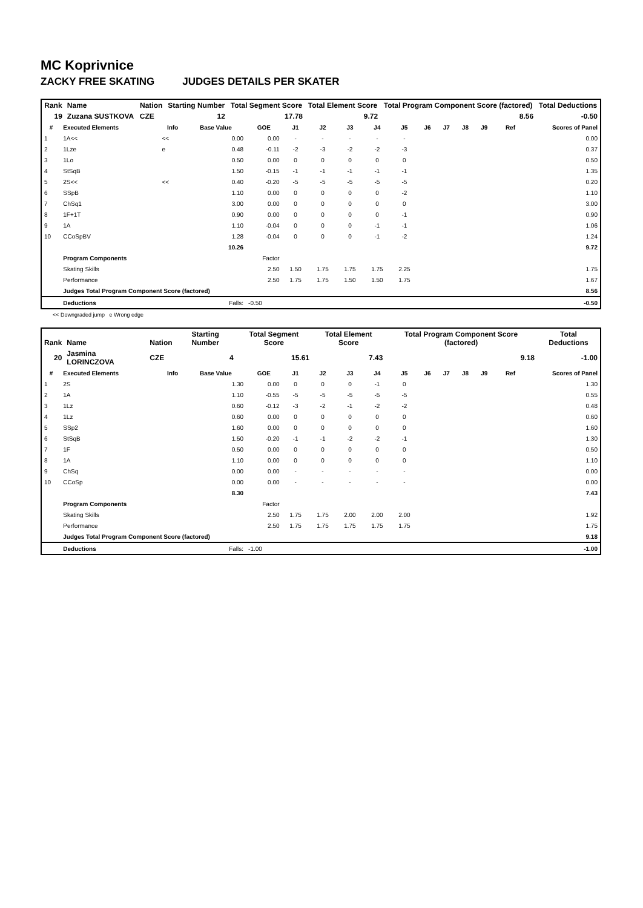MC Koprivnice
ZACKY FREE SKATING JUDGES DETAILS PER SKATER
| Rank | Name | | | | Nation | Starting Number | Total Segment Score | Total Element Score | Total Program Component Score (factored) | Total Deductions |
| --- | --- | --- | --- | --- | --- | --- | --- | --- | --- | --- |
| 19 | Zuzana SUSTKOVA | | | | CZE | 12 | 17.78 | 9.72 | 8.56 | -0.50 |
| # | Executed Elements | Info | Base Value | GOE | J1 | J2 | J3 | J4 | J5 | J6 | J7 | J8 | J9 | Ref | Scores of Panel |
| --- | --- | --- | --- | --- | --- | --- | --- | --- | --- | --- | --- | --- | --- | --- | --- |
| 1 | 1A<< | << | 0.00 | 0.00 | - | - | - | - | - | | | | | | 0.00 |
| 2 | 1Lze | e | 0.48 | -0.11 | -2 | -3 | -2 | -2 | -3 | | | | | | 0.37 |
| 3 | 1Lo | | 0.50 | 0.00 | 0 | 0 | 0 | 0 | 0 | | | | | | 0.50 |
| 4 | StSqB | | 1.50 | -0.15 | -1 | -1 | -1 | -1 | -1 | | | | | | 1.35 |
| 5 | 2S<< | << | 0.40 | -0.20 | -5 | -5 | -5 | -5 | -5 | | | | | | 0.20 |
| 6 | SSpB | | 1.10 | 0.00 | 0 | 0 | 0 | 0 | -2 | | | | | | 1.10 |
| 7 | ChSq1 | | 3.00 | 0.00 | 0 | 0 | 0 | 0 | 0 | | | | | | 3.00 |
| 8 | 1F+1T | | 0.90 | 0.00 | 0 | 0 | 0 | 0 | -1 | | | | | | 0.90 |
| 9 | 1A | | 1.10 | -0.04 | 0 | 0 | 0 | -1 | -1 | | | | | | 1.06 |
| 10 | CCoSpBV | | 1.28 | -0.04 | 0 | 0 | 0 | -1 | -2 | | | | | | 1.24 |
| | | | 10.26 | | | | | | | | | | | | 9.72 |
| | Program Components | | | Factor | | | | | | | | | | | |
| | Skating Skills | | | 2.50 | 1.50 | 1.75 | 1.75 | 1.75 | 2.25 | | | | | | 1.75 |
| | Performance | | | 2.50 | 1.75 | 1.75 | 1.50 | 1.50 | 1.75 | | | | | | 1.67 |
| | Judges Total Program Component Score (factored) | | | | | | | | | | | | | | 8.56 |
| | Deductions | | Falls: | -0.50 | | | | | | | | | | | -0.50 |
<< Downgraded jump e Wrong edge
| Rank | Name | | | | Nation | Starting Number | Total Segment Score | Total Element Score | Total Program Component Score (factored) | Total Deductions |
| --- | --- | --- | --- | --- | --- | --- | --- | --- | --- | --- |
| 20 | Jasmina LORINCZOVA | | | | CZE | 4 | 15.61 | 7.43 | 9.18 | -1.00 |
| # | Executed Elements | Info | Base Value | GOE | J1 | J2 | J3 | J4 | J5 | J6 | J7 | J8 | J9 | Ref | Scores of Panel |
| --- | --- | --- | --- | --- | --- | --- | --- | --- | --- | --- | --- | --- | --- | --- | --- |
| 1 | 2S | | 1.30 | 0.00 | 0 | 0 | 0 | -1 | 0 | | | | | | 1.30 |
| 2 | 1A | | 1.10 | -0.55 | -5 | -5 | -5 | -5 | -5 | | | | | | 0.55 |
| 3 | 1Lz | | 0.60 | -0.12 | -3 | -2 | -1 | -2 | -2 | | | | | | 0.48 |
| 4 | 1Lz | | 0.60 | 0.00 | 0 | 0 | 0 | 0 | 0 | | | | | | 0.60 |
| 5 | SSp2 | | 1.60 | 0.00 | 0 | 0 | 0 | 0 | 0 | | | | | | 1.60 |
| 6 | StSqB | | 1.50 | -0.20 | -1 | -1 | -2 | -2 | -1 | | | | | | 1.30 |
| 7 | 1F | | 0.50 | 0.00 | 0 | 0 | 0 | 0 | 0 | | | | | | 0.50 |
| 8 | 1A | | 1.10 | 0.00 | 0 | 0 | 0 | 0 | 0 | | | | | | 1.10 |
| 9 | ChSq | | 0.00 | 0.00 | - | - | - | - | - | | | | | | 0.00 |
| 10 | CCoSp | | 0.00 | 0.00 | - | - | - | - | - | | | | | | 0.00 |
| | | | 8.30 | | | | | | | | | | | | 7.43 |
| | Program Components | | | Factor | | | | | | | | | | | |
| | Skating Skills | | | 2.50 | 1.75 | 1.75 | 2.00 | 2.00 | 2.00 | | | | | | 1.92 |
| | Performance | | | 2.50 | 1.75 | 1.75 | 1.75 | 1.75 | 1.75 | | | | | | 1.75 |
| | Judges Total Program Component Score (factored) | | | | | | | | | | | | | | 9.18 |
| | Deductions | | Falls: | -1.00 | | | | | | | | | | | -1.00 |